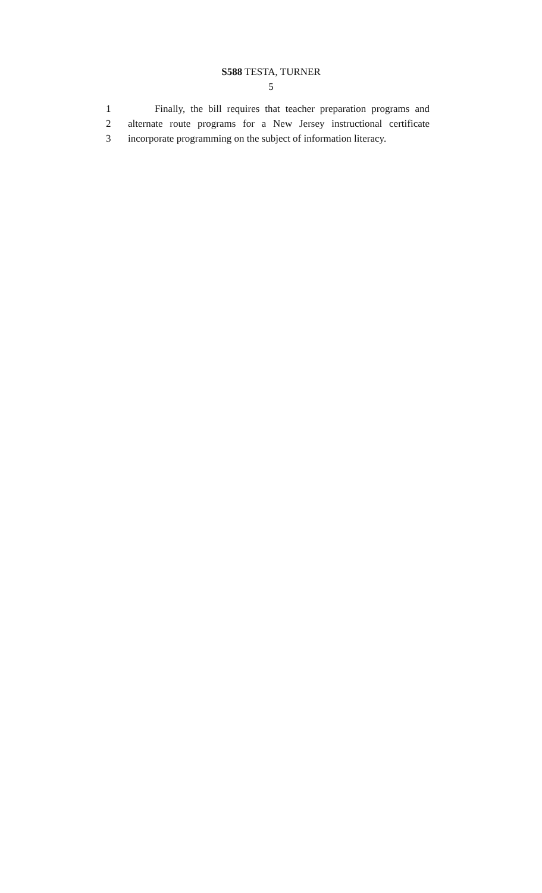S588 TESTA, TURNER
5
1 Finally, the bill requires that teacher preparation programs and
2 alternate route programs for a New Jersey instructional certificate
3 incorporate programming on the subject of information literacy.